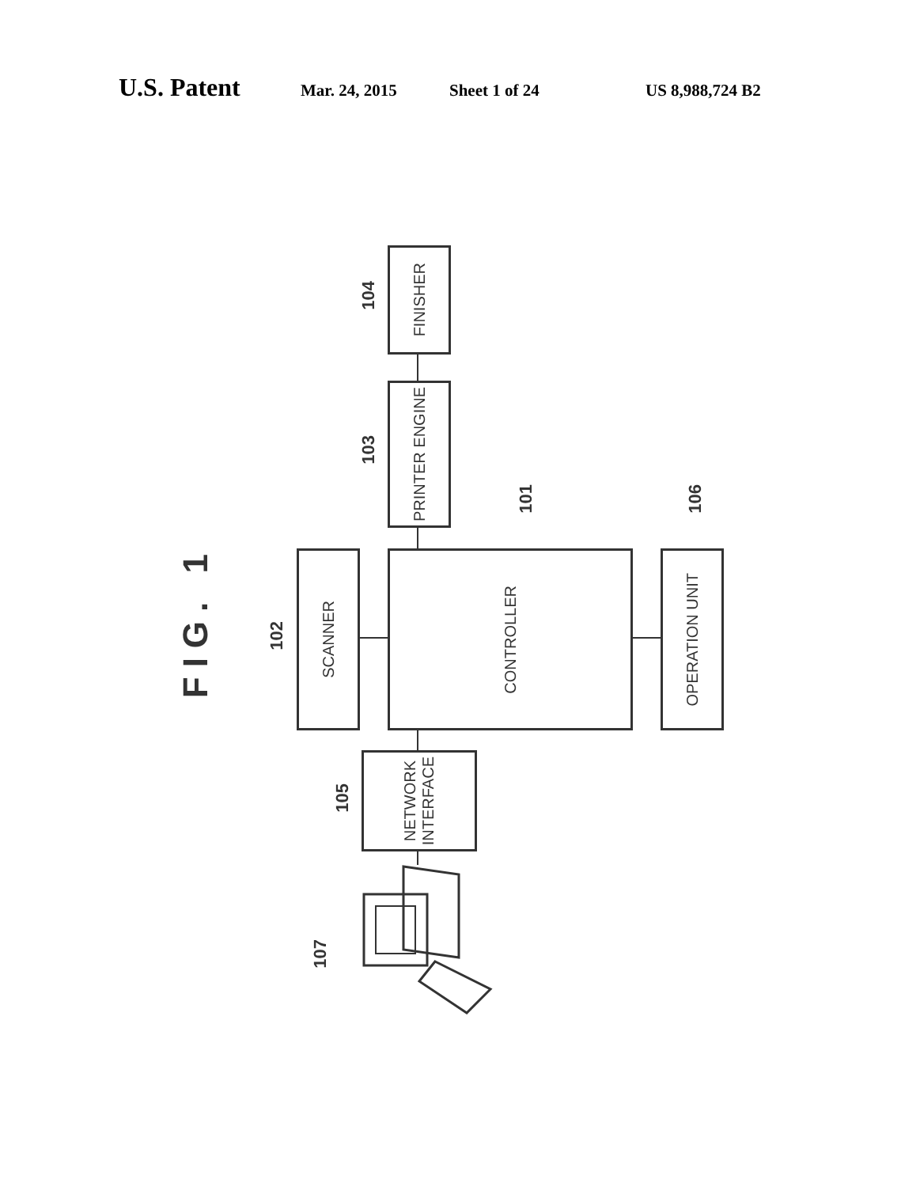U.S. Patent Mar. 24, 2015 Sheet 1 of 24 US 8,988,724 B2
FIG. 1
104
FINISHER
103
PRINTER ENGINE
101
102
SCANNER CONTROLLER
106
OPERATION UNIT
105
NETWORK
INTERFACE
107